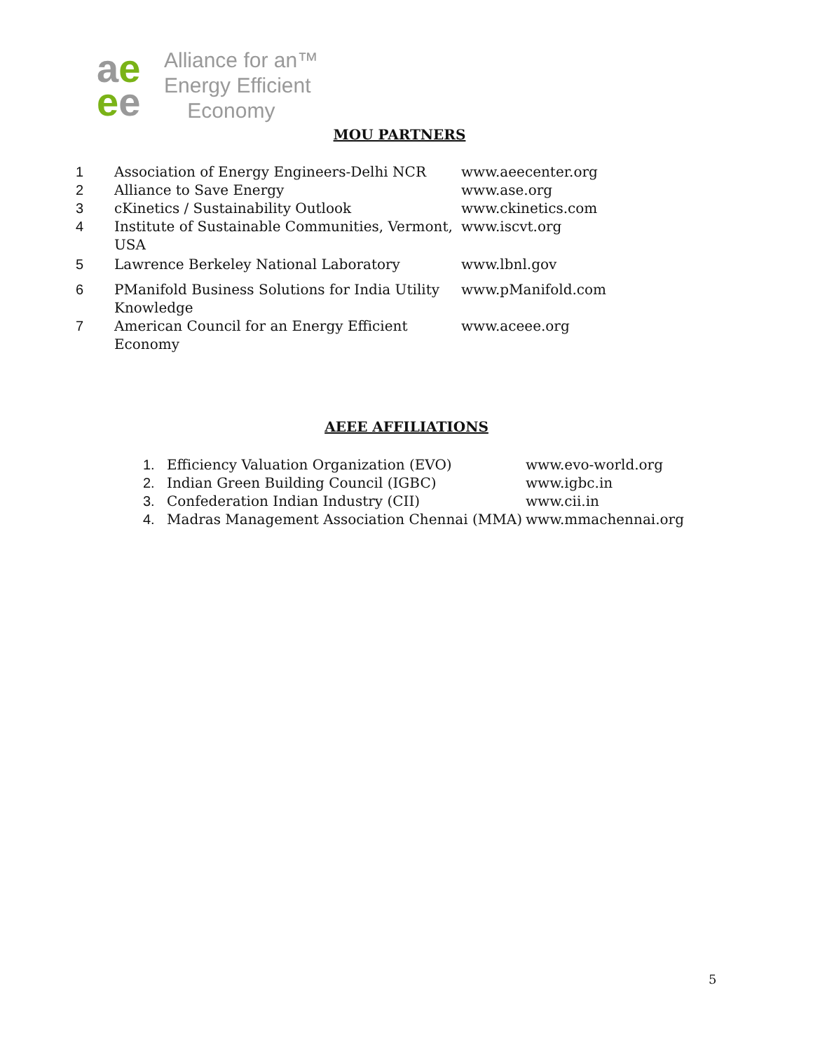ae
ee
Alliance for an™
Energy Efficient
Economy
MOU PARTNERS
| 1 | Association of Energy Engineers-Delhi NCR | www.aeecenter.org |
| 2 | Alliance to Save Energy | www.ase.org |
| 3 | cKinetics / Sustainability Outlook | www.ckinetics.com |
| 4 | Institute of Sustainable Communities, Vermont, USA | www.iscvt.org |
| 5 | Lawrence Berkeley National Laboratory | www.lbnl.gov |
| 6 | PManifold Business Solutions for India Utility Knowledge | www.pManifold.com |
| 7 | American Council for an Energy Efficient Economy | www.aceee.org |
AEEE AFFILIATIONS
| 1. | Efficiency Valuation Organization (EVO) | www.evo-world.org |
| 2. | Indian Green Building Council (IGBC) | www.igbc.in |
| 3. | Confederation Indian Industry (CII) | www.cii.in |
| 4. | Madras Management Association Chennai (MMA) | www.mmachennai.org |
5